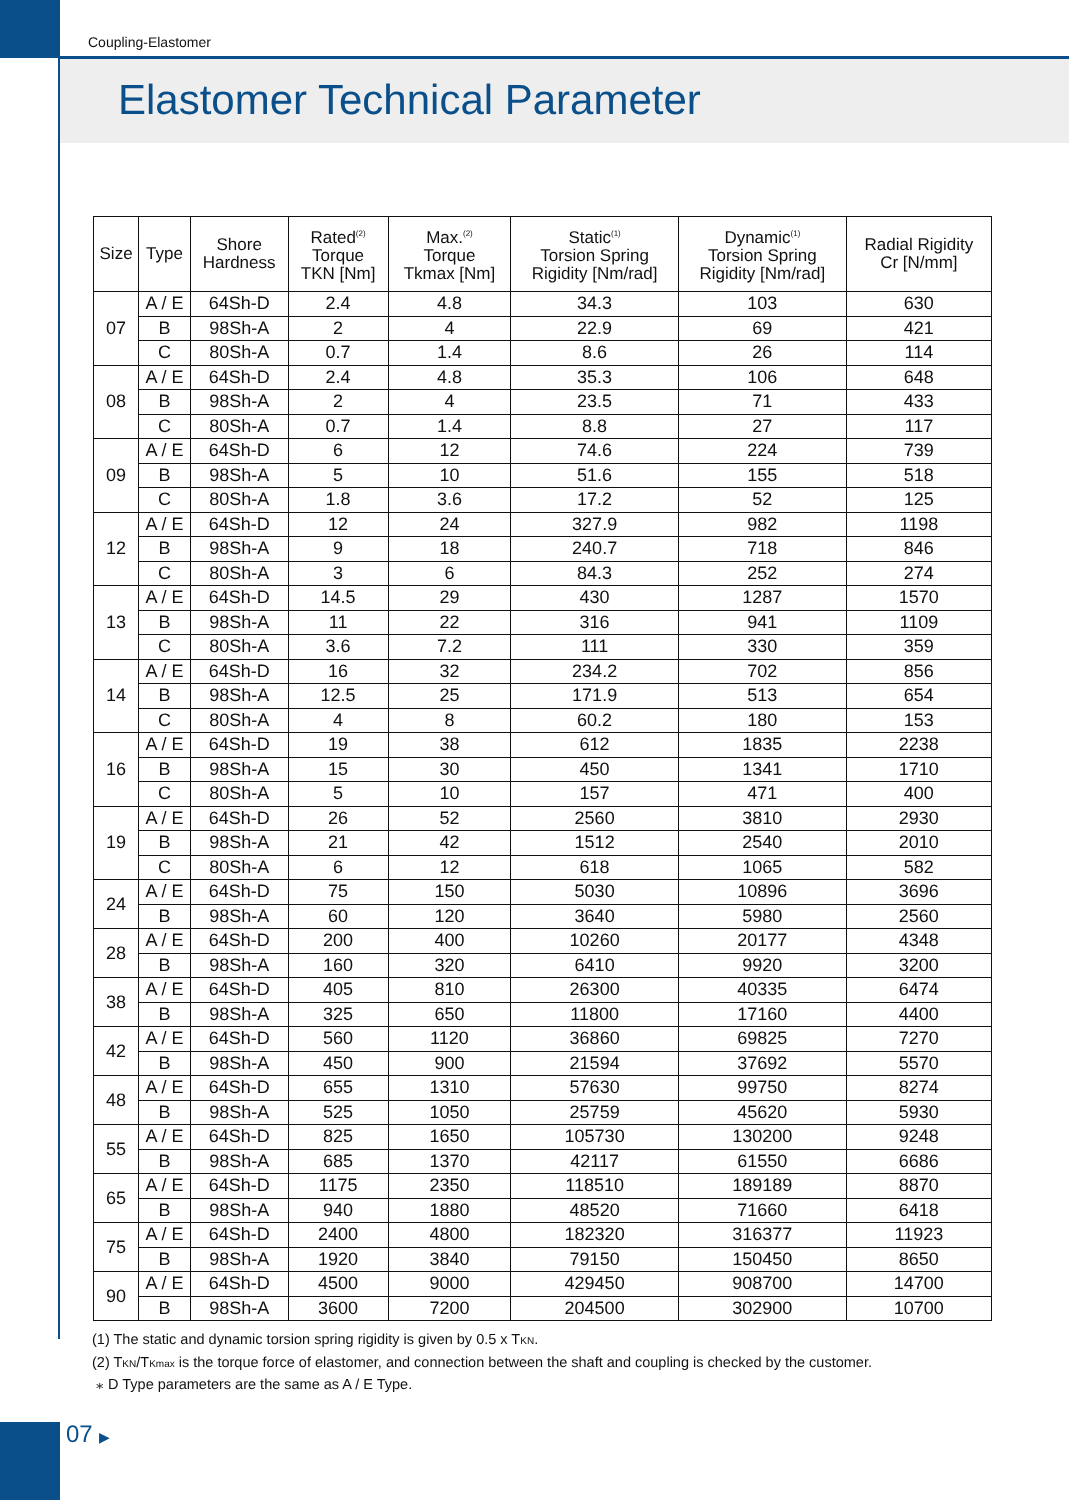Coupling-Elastomer
Elastomer Technical Parameter
| Size | Type | Shore Hardness | Rated<sup>(2)</sup> Torque TKN [Nm] | Max.<sup>(2)</sup> Torque Tkmax [Nm] | Static<sup>(1)</sup> Torsion Spring Rigidity [Nm/rad] | Dynamic<sup>(1)</sup> Torsion Spring Rigidity [Nm/rad] | Radial Rigidity Cr [N/mm] |
| --- | --- | --- | --- | --- | --- | --- | --- |
| 07 | A / E | 64Sh-D | 2.4 | 4.8 | 34.3 | 103 | 630 |
| | B | 98Sh-A | 2 | 4 | 22.9 | 69 | 421 |
| | C | 80Sh-A | 0.7 | 1.4 | 8.6 | 26 | 114 |
| 08 | A / E | 64Sh-D | 2.4 | 4.8 | 35.3 | 106 | 648 |
| | B | 98Sh-A | 2 | 4 | 23.5 | 71 | 433 |
| | C | 80Sh-A | 0.7 | 1.4 | 8.8 | 27 | 117 |
| 09 | A / E | 64Sh-D | 6 | 12 | 74.6 | 224 | 739 |
| | B | 98Sh-A | 5 | 10 | 51.6 | 155 | 518 |
| | C | 80Sh-A | 1.8 | 3.6 | 17.2 | 52 | 125 |
| 12 | A / E | 64Sh-D | 12 | 24 | 327.9 | 982 | 1198 |
| | B | 98Sh-A | 9 | 18 | 240.7 | 718 | 846 |
| | C | 80Sh-A | 3 | 6 | 84.3 | 252 | 274 |
| 13 | A / E | 64Sh-D | 14.5 | 29 | 430 | 1287 | 1570 |
| | B | 98Sh-A | 11 | 22 | 316 | 941 | 1109 |
| | C | 80Sh-A | 3.6 | 7.2 | 111 | 330 | 359 |
| 14 | A / E | 64Sh-D | 16 | 32 | 234.2 | 702 | 856 |
| | B | 98Sh-A | 12.5 | 25 | 171.9 | 513 | 654 |
| | C | 80Sh-A | 4 | 8 | 60.2 | 180 | 153 |
| 16 | A / E | 64Sh-D | 19 | 38 | 612 | 1835 | 2238 |
| | B | 98Sh-A | 15 | 30 | 450 | 1341 | 1710 |
| | C | 80Sh-A | 5 | 10 | 157 | 471 | 400 |
| 19 | A / E | 64Sh-D | 26 | 52 | 2560 | 3810 | 2930 |
| | B | 98Sh-A | 21 | 42 | 1512 | 2540 | 2010 |
| | C | 80Sh-A | 6 | 12 | 618 | 1065 | 582 |
| 24 | A / E | 64Sh-D | 75 | 150 | 5030 | 10896 | 3696 |
| | B | 98Sh-A | 60 | 120 | 3640 | 5980 | 2560 |
| 28 | A / E | 64Sh-D | 200 | 400 | 10260 | 20177 | 4348 |
| | B | 98Sh-A | 160 | 320 | 6410 | 9920 | 3200 |
| 38 | A / E | 64Sh-D | 405 | 810 | 26300 | 40335 | 6474 |
| | B | 98Sh-A | 325 | 650 | 11800 | 17160 | 4400 |
| 42 | A / E | 64Sh-D | 560 | 1120 | 36860 | 69825 | 7270 |
| | B | 98Sh-A | 450 | 900 | 21594 | 37692 | 5570 |
| 48 | A / E | 64Sh-D | 655 | 1310 | 57630 | 99750 | 8274 |
| | B | 98Sh-A | 525 | 1050 | 25759 | 45620 | 5930 |
| 55 | A / E | 64Sh-D | 825 | 1650 | 105730 | 130200 | 9248 |
| | B | 98Sh-A | 685 | 1370 | 42117 | 61550 | 6686 |
| 65 | A / E | 64Sh-D | 1175 | 2350 | 118510 | 189189 | 8870 |
| | B | 98Sh-A | 940 | 1880 | 48520 | 71660 | 6418 |
| 75 | A / E | 64Sh-D | 2400 | 4800 | 182320 | 316377 | 11923 |
| | B | 98Sh-A | 1920 | 3840 | 79150 | 150450 | 8650 |
| 90 | A / E | 64Sh-D | 4500 | 9000 | 429450 | 908700 | 14700 |
| | B | 98Sh-A | 3600 | 7200 | 204500 | 302900 | 10700 |
(1) The static and dynamic torsion spring rigidity is given by 0.5 x TKN.
(2) TKN/TKmax is the torque force of elastomer, and connection between the shaft and coupling is checked by the customer.
⁎ D Type parameters are the same as A / E Type.
07 ▶